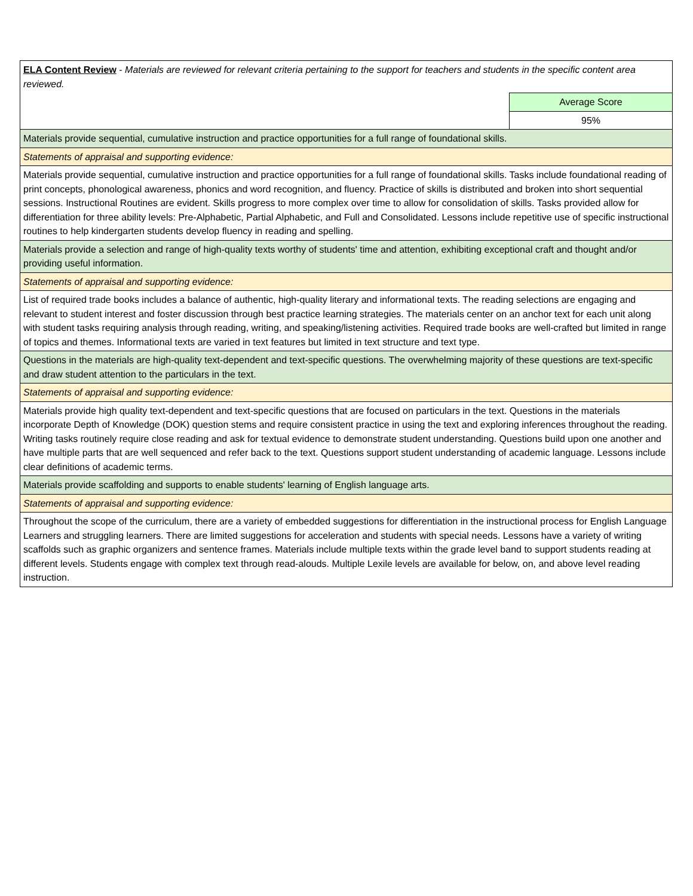| ELA Content Review - Materials are reviewed for relevant criteria pertaining to the support for teachers and students in the specific content area reviewed. | |
| | Average Score |
| | 95% |
| Materials provide sequential, cumulative instruction and practice opportunities for a full range of foundational skills. | |
| Statements of appraisal and supporting evidence: | |
| Materials provide sequential, cumulative instruction and practice opportunities for a full range of foundational skills. Tasks include foundational reading of print concepts, phonological awareness, phonics and word recognition, and fluency. Practice of skills is distributed and broken into short sequential sessions. Instructional Routines are evident. Skills progress to more complex over time to allow for consolidation of skills. Tasks provided allow for differentiation for three ability levels: Pre-Alphabetic, Partial Alphabetic, and Full and Consolidated. Lessons include repetitive use of specific instructional routines to help kindergarten students develop fluency in reading and spelling. | |
| Materials provide a selection and range of high-quality texts worthy of students' time and attention, exhibiting exceptional craft and thought and/or providing useful information. | |
| Statements of appraisal and supporting evidence: | |
| List of required trade books includes a balance of authentic, high-quality literary and informational texts. The reading selections are engaging and relevant to student interest and foster discussion through best practice learning strategies. The materials center on an anchor text for each unit along with student tasks requiring analysis through reading, writing, and speaking/listening activities. Required trade books are well-crafted but limited in range of topics and themes. Informational texts are varied in text features but limited in text structure and text type. | |
| Questions in the materials are high-quality text-dependent and text-specific questions. The overwhelming majority of these questions are text-specific and draw student attention to the particulars in the text. | |
| Statements of appraisal and supporting evidence: | |
| Materials provide high quality text-dependent and text-specific questions that are focused on particulars in the text. Questions in the materials incorporate Depth of Knowledge (DOK) question stems and require consistent practice in using the text and exploring inferences throughout the reading. Writing tasks routinely require close reading and ask for textual evidence to demonstrate student understanding. Questions build upon one another and have multiple parts that are well sequenced and refer back to the text. Questions support student understanding of academic language. Lessons include clear definitions of academic terms. | |
| Materials provide scaffolding and supports to enable students' learning of English language arts. | |
| Statements of appraisal and supporting evidence: | |
| Throughout the scope of the curriculum, there are a variety of embedded suggestions for differentiation in the instructional process for English Language Learners and struggling learners. There are limited suggestions for acceleration and students with special needs. Lessons have a variety of writing scaffolds such as graphic organizers and sentence frames. Materials include multiple texts within the grade level band to support students reading at different levels. Students engage with complex text through read-alouds. Multiple Lexile levels are available for below, on, and above level reading instruction. | |